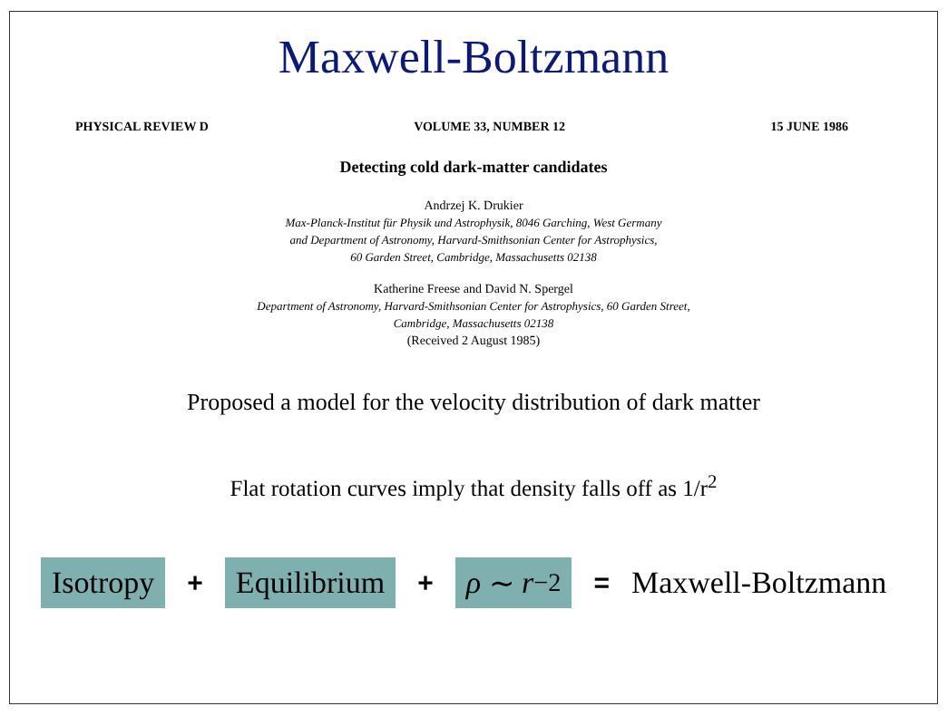Maxwell-Boltzmann
PHYSICAL REVIEW D VOLUME 33, NUMBER 12 15 JUNE 1986
Detecting cold dark-matter candidates
Andrzej K. Drukier
Max-Planck-Institut für Physik und Astrophysik, 8046 Garching, West Germany
and Department of Astronomy, Harvard-Smithsonian Center for Astrophysics,
60 Garden Street, Cambridge, Massachusetts 02138
Katherine Freese and David N. Spergel
Department of Astronomy, Harvard-Smithsonian Center for Astrophysics, 60 Garden Street,
Cambridge, Massachusetts 02138
(Received 2 August 1985)
Proposed a model for the velocity distribution of dark matter
Flat rotation curves imply that density falls off as 1/r<sup>2</sup>
Isotropy + Equilibrium + ρ ∼ r<sup>−2</sup> = Maxwell-Boltzmann